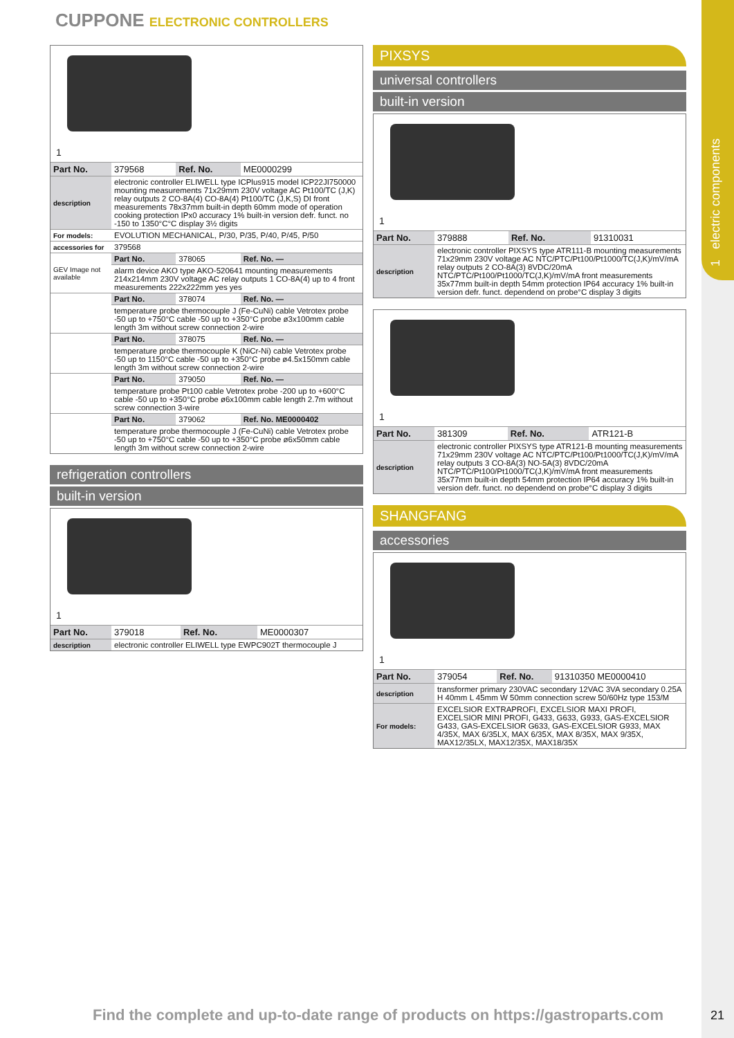1 electric components
CUPPONE ELECTRONIC CONTROLLERS
1
| Part No. | 379568 | Ref. No. | ME0000299 |
| description | electronic controller ELIWELL type ICPlus915 model ICP22JI750000 mounting measurements 71x29mm 230V voltage AC Pt100/TC (J,K) relay outputs 2 CO-8A(4) CO-8A(4) Pt100/TC (J,K,S) DI front measurements 78x37mm built-in depth 60mm mode of operation cooking protection IPx0 accuracy 1% built-in version defr. funct. no -150 to 1350°C°C display 3½ digits | | |
| For models: | EVOLUTION MECHANICAL, P/30, P/35, P/40, P/45, P/50 | | |
| accessories for | 379568 | | |
| GEV Image not available | Part No. | 378065 | Ref. No. — |
| | alarm device AKO type AKO-520641 mounting measurements 214x214mm 230V voltage AC relay outputs 1 CO-8A(4) up to 4 front measurements 222x222mm yes yes | | |
| | Part No. | 378074 | Ref. No. — |
| | temperature probe thermocouple J (Fe-CuNi) cable Vetrotex probe -50 up to +750°C cable -50 up to +350°C probe ø3x100mm cable length 3m without screw connection 2-wire | | |
| | Part No. | 378075 | Ref. No. — |
| | temperature probe thermocouple K (NiCr-Ni) cable Vetrotex probe -50 up to 1150°C cable -50 up to +350°C probe ø4.5x150mm cable length 3m without screw connection 2-wire | | |
| | Part No. | 379050 | Ref. No. — |
| | temperature probe Pt100 cable Vetrotex probe -200 up to +600°C cable -50 up to +350°C probe ø6x100mm cable length 2.7m without screw connection 3-wire | | |
| | Part No. | 379062 | Ref. No. ME0000402 |
| | temperature probe thermocouple J (Fe-CuNi) cable Vetrotex probe -50 up to +750°C cable -50 up to +350°C probe ø6x50mm cable length 3m without screw connection 2-wire | | |
refrigeration controllers
built-in version
1
| Part No. | 379018 | Ref. No. | ME0000307 |
| description | electronic controller ELIWELL type EWPC902T thermocouple J | | |
PIXSYS
universal controllers
built-in version
1
| Part No. | 379888 | Ref. No. | 91310031 |
| description | electronic controller PIXSYS type ATR111-B mounting measurements 71x29mm 230V voltage AC NTC/PTC/Pt100/Pt1000/TC(J,K)/mV/mA relay outputs 2 CO-8A(3) 8VDC/20mA NTC/PTC/Pt100/Pt1000/TC(J,K)/mV/mA front measurements 35x77mm built-in depth 54mm protection IP64 accuracy 1% built-in version defr. funct. dependend on probe°C display 3 digits | | |
1
| Part No. | 381309 | Ref. No. | ATR121-B |
| description | electronic controller PIXSYS type ATR121-B mounting measurements 71x29mm 230V voltage AC NTC/PTC/Pt100/Pt1000/TC(J,K)/mV/mA relay outputs 3 CO-8A(3) NO-5A(3) 8VDC/20mA NTC/PTC/Pt100/Pt1000/TC(J,K)/mV/mA front measurements 35x77mm built-in depth 54mm protection IP64 accuracy 1% built-in version defr. funct. no dependend on probe°C display 3 digits | | |
SHANGFANG
accessories
1
| Part No. | 379054 | Ref. No. | 91310350 ME0000410 |
| description | transformer primary 230VAC secondary 12VAC 3VA secondary 0.25A H 40mm L 45mm W 50mm connection screw 50/60Hz type 153/M | | |
| For models: | EXCELSIOR EXTRAPROFI, EXCELSIOR MAXI PROFI, EXCELSIOR MINI PROFI, G433, G633, G933, GAS-EXCELSIOR G433, GAS-EXCELSIOR G633, GAS-EXCELSIOR G933, MAX 4/35X, MAX 6/35LX, MAX 6/35X, MAX 8/35X, MAX 9/35X, MAX12/35LX, MAX12/35X, MAX18/35X | | |
Find the complete and up-to-date range of products on https://gastroparts.com
21